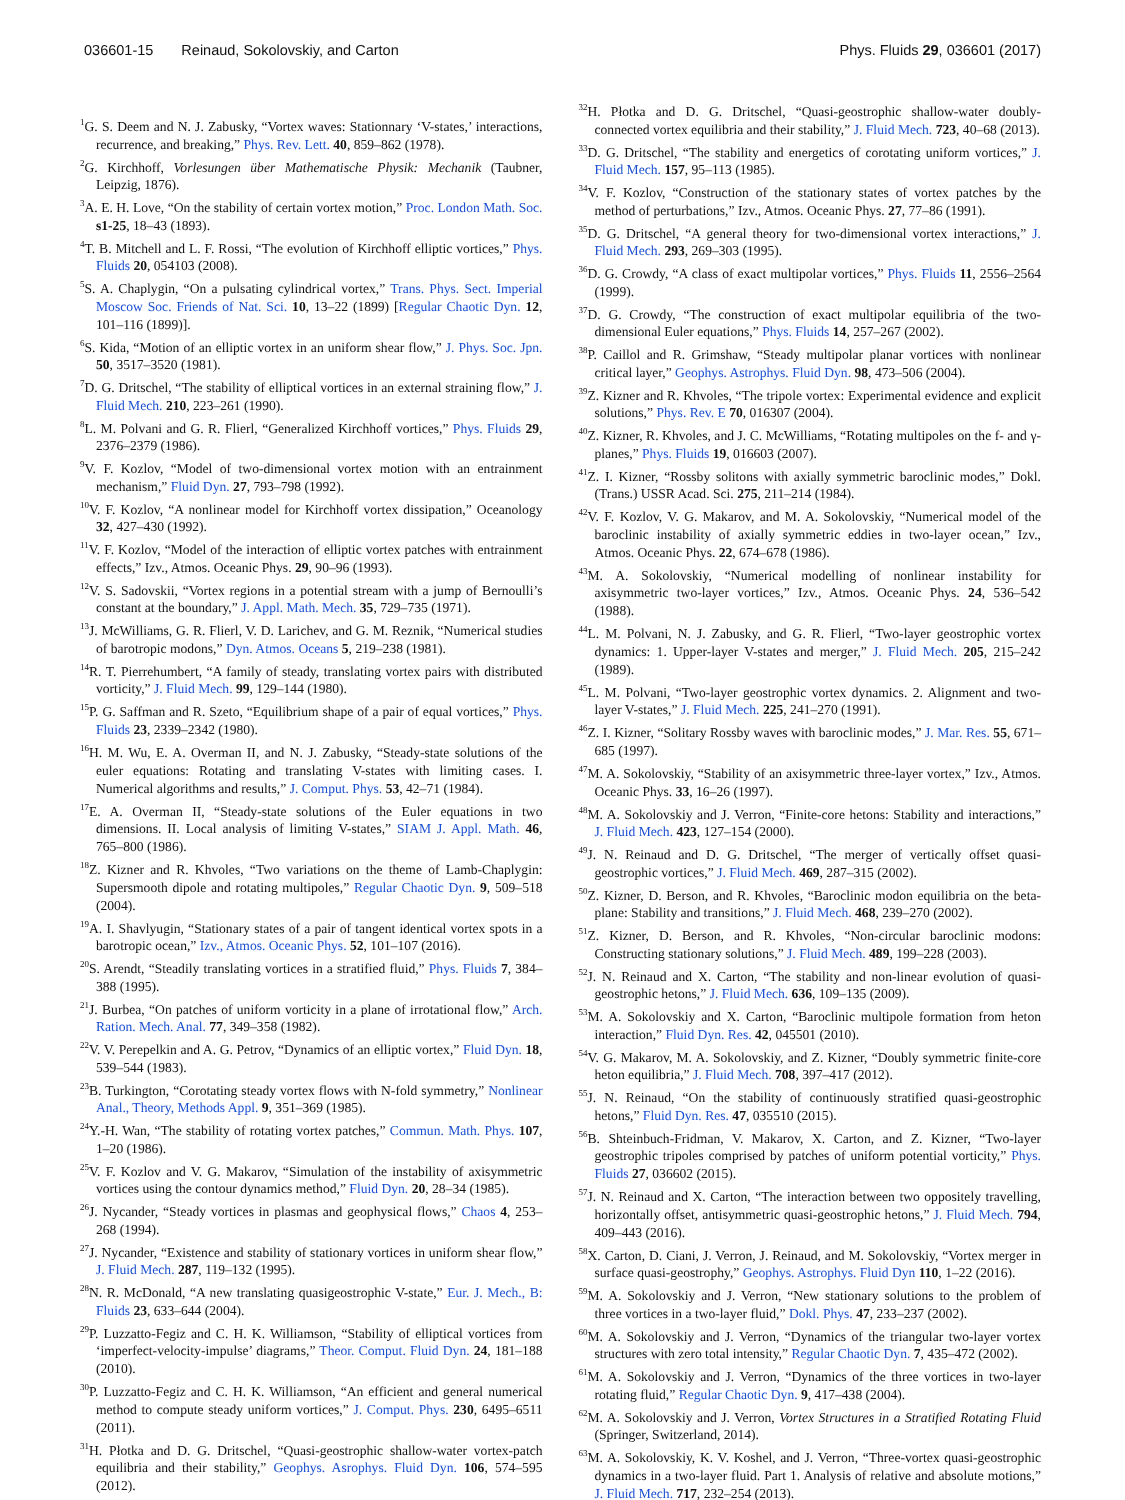036601-15 Reinaud, Sokolovskiy, and Carton
Phys. Fluids 29, 036601 (2017)
<sup>1</sup> G. S. Deem and N. J. Zabusky, “Vortex waves: Stationnary ‘V-states,’ interactions, recurrence, and breaking,” Phys. Rev. Lett. 40, 859–862 (1978).
<sup>2</sup> G. Kirchhoff, Vorlesungen über Mathematische Physik: Mechanik (Taubner, Leipzig, 1876).
<sup>3</sup> A. E. H. Love, “On the stability of certain vortex motion,” Proc. London Math. Soc. s1-25, 18–43 (1893).
<sup>4</sup> T. B. Mitchell and L. F. Rossi, “The evolution of Kirchhoff elliptic vortices,” Phys. Fluids 20, 054103 (2008).
<sup>5</sup> S. A. Chaplygin, “On a pulsating cylindrical vortex,” Trans. Phys. Sect. Imperial Moscow Soc. Friends of Nat. Sci. 10, 13–22 (1899) [Regular Chaotic Dyn. 12, 101–116 (1899)].
<sup>6</sup> S. Kida, “Motion of an elliptic vortex in an uniform shear flow,” J. Phys. Soc. Jpn. 50, 3517–3520 (1981).
<sup>7</sup> D. G. Dritschel, “The stability of elliptical vortices in an external straining flow,” J. Fluid Mech. 210, 223–261 (1990).
<sup>8</sup> L. M. Polvani and G. R. Flierl, “Generalized Kirchhoff vortices,” Phys. Fluids 29, 2376–2379 (1986).
<sup>9</sup> V. F. Kozlov, “Model of two-dimensional vortex motion with an entrainment mechanism,” Fluid Dyn. 27, 793–798 (1992).
<sup>10</sup> V. F. Kozlov, “A nonlinear model for Kirchhoff vortex dissipation,” Oceanology 32, 427–430 (1992).
<sup>11</sup> V. F. Kozlov, “Model of the interaction of elliptic vortex patches with entrainment effects,” Izv., Atmos. Oceanic Phys. 29, 90–96 (1993).
<sup>12</sup> V. S. Sadovskii, “Vortex regions in a potential stream with a jump of Bernoulli’s constant at the boundary,” J. Appl. Math. Mech. 35, 729–735 (1971).
<sup>13</sup> J. McWilliams, G. R. Flierl, V. D. Larichev, and G. M. Reznik, “Numerical studies of barotropic modons,” Dyn. Atmos. Oceans 5, 219–238 (1981).
<sup>14</sup> R. T. Pierrehumbert, “A family of steady, translating vortex pairs with distributed vorticity,” J. Fluid Mech. 99, 129–144 (1980).
<sup>15</sup>P. G. Saffman and R. Szeto, “Equilibrium shape of a pair of equal vortices,” Phys. Fluids 23, 2339–2342 (1980).
<sup>16</sup>H. M. Wu, E. A. Overman II, and N. J. Zabusky, “Steady-state solutions of the euler equations: Rotating and translating V-states with limiting cases. I. Numerical algorithms and results,” J. Comput. Phys. 53, 42–71 (1984).
<sup>17</sup> E. A. Overman II, “Steady-state solutions of the Euler equations in two dimensions. II. Local analysis of limiting V-states,” SIAM J. Appl. Math. 46, 765–800 (1986).
<sup>18</sup> Z. Kizner and R. Khvoles, “Two variations on the theme of Lamb-Chaplygin: Supersmooth dipole and rotating multipoles,” Regular Chaotic Dyn. 9, 509–518 (2004).
<sup>19</sup> A. I. Shavlyugin, “Stationary states of a pair of tangent identical vortex spots in a barotropic ocean,” Izv., Atmos. Oceanic Phys. 52, 101–107 (2016).
<sup>20</sup>S. Arendt, “Steadily translating vortices in a stratified fluid,” Phys. Fluids 7, 384–388 (1995).
<sup>21</sup> J. Burbea, “On patches of uniform vorticity in a plane of irrotational flow,” Arch. Ration. Mech. Anal. 77, 349–358 (1982).
<sup>22</sup> V. V. Perepelkin and A. G. Petrov, “Dynamics of an elliptic vortex,” Fluid Dyn. 18, 539–544 (1983).
<sup>23</sup>B. Turkington, “Corotating steady vortex flows with N-fold symmetry,” Nonlinear Anal., Theory, Methods Appl. 9, 351–369 (1985).
<sup>24</sup> Y.-H. Wan, “The stability of rotating vortex patches,” Commun. Math. Phys. 107, 1–20 (1986).
<sup>25</sup>V. F. Kozlov and V. G. Makarov, “Simulation of the instability of axisymmetric vortices using the contour dynamics method,” Fluid Dyn. 20, 28–34 (1985).
<sup>26</sup> J. Nycander, “Steady vortices in plasmas and geophysical flows,” Chaos 4, 253–268 (1994).
<sup>27</sup> J. Nycander, “Existence and stability of stationary vortices in uniform shear flow,” J. Fluid Mech. 287, 119–132 (1995).
<sup>28</sup>N. R. McDonald, “A new translating quasigeostrophic V-state,” Eur. J. Mech., B: Fluids 23, 633–644 (2004).
<sup>29</sup>P. Luzzatto-Fegiz and C. H. K. Williamson, “Stability of elliptical vortices from ‘imperfect-velocity-impulse’ diagrams,” Theor. Comput. Fluid Dyn. 24, 181–188 (2010).
<sup>30</sup>P. Luzzatto-Fegiz and C. H. K. Williamson, “An efficient and general numerical method to compute steady uniform vortices,” J. Comput. Phys. 230, 6495–6511 (2011).
<sup>31</sup>H. Płotka and D. G. Dritschel, “Quasi-geostrophic shallow-water vortex-patch equilibria and their stability,” Geophys. Asrophys. Fluid Dyn. 106, 574–595 (2012).
<sup>32</sup>H. Płotka and D. G. Dritschel, “Quasi-geostrophic shallow-water doubly-connected vortex equilibria and their stability,” J. Fluid Mech. 723, 40–68 (2013).
<sup>33</sup> D. G. Dritschel, “The stability and energetics of corotating uniform vortices,” J. Fluid Mech. 157, 95–113 (1985).
<sup>34</sup>V. F. Kozlov, “Construction of the stationary states of vortex patches by the method of perturbations,” Izv., Atmos. Oceanic Phys. 27, 77–86 (1991).
<sup>35</sup> D. G. Dritschel, “A general theory for two-dimensional vortex interactions,” J. Fluid Mech. 293, 269–303 (1995).
<sup>36</sup> D. G. Crowdy, “A class of exact multipolar vortices,” Phys. Fluids 11, 2556–2564 (1999).
<sup>37</sup> D. G. Crowdy, “The construction of exact multipolar equilibria of the two-dimensional Euler equations,” Phys. Fluids 14, 257–267 (2002).
<sup>38</sup>P. Caillol and R. Grimshaw, “Steady multipolar planar vortices with nonlinear critical layer,” Geophys. Astrophys. Fluid Dyn. 98, 473–506 (2004).
<sup>39</sup> Z. Kizner and R. Khvoles, “The tripole vortex: Experimental evidence and explicit solutions,” Phys. Rev. E 70, 016307 (2004).
<sup>40</sup> Z. Kizner, R. Khvoles, and J. C. McWilliams, “Rotating multipoles on the f- and γ-planes,” Phys. Fluids 19, 016603 (2007).
<sup>41</sup> Z. I. Kizner, “Rossby solitons with axially symmetric baroclinic modes,” Dokl. (Trans.) USSR Acad. Sci. 275, 211–214 (1984).
<sup>42</sup>V. F. Kozlov, V. G. Makarov, and M. A. Sokolovskiy, “Numerical model of the baroclinic instability of axially symmetric eddies in two-layer ocean,” Izv., Atmos. Oceanic Phys. 22, 674–678 (1986).
<sup>43</sup> M. A. Sokolovskiy, “Numerical modelling of nonlinear instability for axisymmetric two-layer vortices,” Izv., Atmos. Oceanic Phys. 24, 536–542 (1988).
<sup>44</sup> L. M. Polvani, N. J. Zabusky, and G. R. Flierl, “Two-layer geostrophic vortex dynamics: 1. Upper-layer V-states and merger,” J. Fluid Mech. 205, 215–242 (1989).
<sup>45</sup> L. M. Polvani, “Two-layer geostrophic vortex dynamics. 2. Alignment and two-layer V-states,” J. Fluid Mech. 225, 241–270 (1991).
<sup>46</sup> Z. I. Kizner, “Solitary Rossby waves with baroclinic modes,” J. Mar. Res. 55, 671–685 (1997).
<sup>47</sup> M. A. Sokolovskiy, “Stability of an axisymmetric three-layer vortex,” Izv., Atmos. Oceanic Phys. 33, 16–26 (1997).
<sup>48</sup> M. A. Sokolovskiy and J. Verron, “Finite-core hetons: Stability and interactions,” J. Fluid Mech. 423, 127–154 (2000).
<sup>49</sup> J. N. Reinaud and D. G. Dritschel, “The merger of vertically offset quasi-geostrophic vortices,” J. Fluid Mech. 469, 287–315 (2002).
<sup>50</sup> Z. Kizner, D. Berson, and R. Khvoles, “Baroclinic modon equilibria on the beta-plane: Stability and transitions,” J. Fluid Mech. 468, 239–270 (2002).
<sup>51</sup> Z. Kizner, D. Berson, and R. Khvoles, “Non-circular baroclinic modons: Constructing stationary solutions,” J. Fluid Mech. 489, 199–228 (2003).
<sup>52</sup> J. N. Reinaud and X. Carton, “The stability and non-linear evolution of quasi-geostrophic hetons,” J. Fluid Mech. 636, 109–135 (2009).
<sup>53</sup> M. A. Sokolovskiy and X. Carton, “Baroclinic multipole formation from heton interaction,” Fluid Dyn. Res. 42, 045501 (2010).
<sup>54</sup>V. G. Makarov, M. A. Sokolovskiy, and Z. Kizner, “Doubly symmetric finite-core heton equilibria,” J. Fluid Mech. 708, 397–417 (2012).
<sup>55</sup> J. N. Reinaud, “On the stability of continuously stratified quasi-geostrophic hetons,” Fluid Dyn. Res. 47, 035510 (2015).
<sup>56</sup>B. Shteinbuch-Fridman, V. Makarov, X. Carton, and Z. Kizner, “Two-layer geostrophic tripoles comprised by patches of uniform potential vorticity,” Phys. Fluids 27, 036602 (2015).
<sup>57</sup> J. N. Reinaud and X. Carton, “The interaction between two oppositely travelling, horizontally offset, antisymmetric quasi-geostrophic hetons,” J. Fluid Mech. 794, 409–443 (2016).
<sup>58</sup> X. Carton, D. Ciani, J. Verron, J. Reinaud, and M. Sokolovskiy, “Vortex merger in surface quasi-geostrophy,” Geophys. Astrophys. Fluid Dyn 110, 1–22 (2016).
<sup>59</sup> M. A. Sokolovskiy and J. Verron, “New stationary solutions to the problem of three vortices in a two-layer fluid,” Dokl. Phys. 47, 233–237 (2002).
<sup>60</sup> M. A. Sokolovskiy and J. Verron, “Dynamics of the triangular two-layer vortex structures with zero total intensity,” Regular Chaotic Dyn. 7, 435–472 (2002).
<sup>61</sup> M. A. Sokolovskiy and J. Verron, “Dynamics of the three vortices in two-layer rotating fluid,” Regular Chaotic Dyn. 9, 417–438 (2004).
<sup>62</sup> M. A. Sokolovskiy and J. Verron, Vortex Structures in a Stratified Rotating Fluid (Springer, Switzerland, 2014).
<sup>63</sup> M. A. Sokolovskiy, K. V. Koshel, and J. Verron, “Three-vortex quasi-geostrophic dynamics in a two-layer fluid. Part 1. Analysis of relative and absolute motions,” J. Fluid Mech. 717, 232–254 (2013).